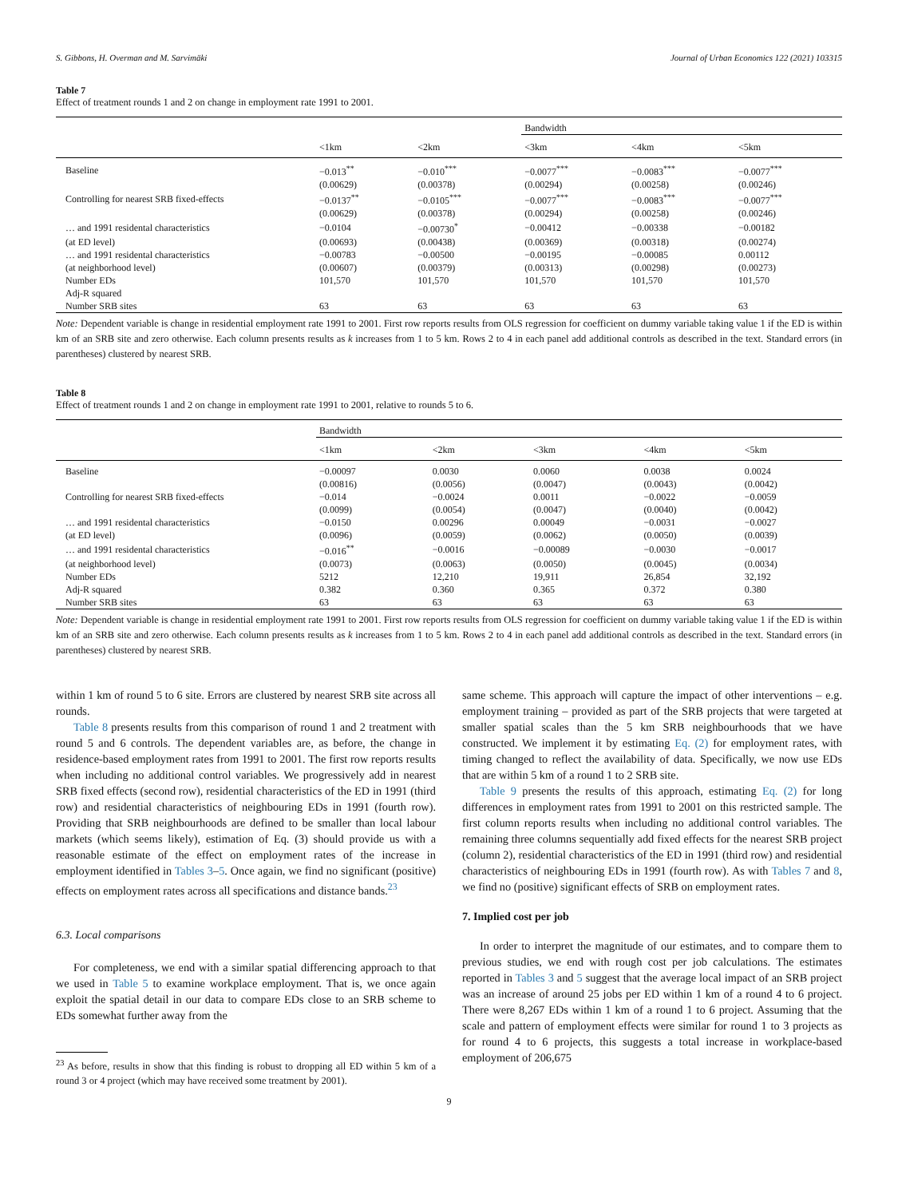S. Gibbons, H. Overman and M. Sarvimäki Journal of Urban Economics 122 (2021) 103315
Table 7
Effect of treatment rounds 1 and 2 on change in employment rate 1991 to 2001.
| | | | Bandwidth | | |
| --- | --- | --- | --- | --- | --- |
| | <1km | <2km | <3km | <4km | <5km |
| Baseline | −0.013<sup>**</sup> | −0.010<sup>***</sup> | −0.0077<sup>***</sup> | −0.0083<sup>***</sup> | −0.0077<sup>***</sup> |
| | (0.00629) | (0.00378) | (0.00294) | (0.00258) | (0.00246) |
| Controlling for nearest SRB fixed-effects | −0.0137<sup>**</sup> | −0.0105<sup>***</sup> | −0.0077<sup>***</sup> | −0.0083<sup>***</sup> | −0.0077<sup>***</sup> |
| | (0.00629) | (0.00378) | (0.00294) | (0.00258) | (0.00246) |
| … and 1991 residental characteristics | −0.0104 | −0.00730<sup>*</sup> | −0.00412 | −0.00338 | −0.00182 |
| (at ED level) | (0.00693) | (0.00438) | (0.00369) | (0.00318) | (0.00274) |
| … and 1991 residental characteristics | −0.00783 | −0.00500 | −0.00195 | −0.00085 | 0.00112 |
| (at neighborhood level) | (0.00607) | (0.00379) | (0.00313) | (0.00298) | (0.00273) |
| Number EDs | 101,570 | 101,570 | 101,570 | 101,570 | 101,570 |
| Adj-R squared | | | | | |
| Number SRB sites | 63 | 63 | 63 | 63 | 63 |
Note: Dependent variable is change in residential employment rate 1991 to 2001. First row reports results from OLS regression for coefficient on dummy variable taking value 1 if the ED is within km of an SRB site and zero otherwise. Each column presents results as k increases from 1 to 5 km. Rows 2 to 4 in each panel add additional controls as described in the text. Standard errors (in parentheses) clustered by nearest SRB.
Table 8
Effect of treatment rounds 1 and 2 on change in employment rate 1991 to 2001, relative to rounds 5 to 6.
| | Bandwidth | | | | |
| --- | --- | --- | --- | --- | --- |
| | <1km | <2km | <3km | <4km | <5km |
| Baseline | −0.00097 | 0.0030 | 0.0060 | 0.0038 | 0.0024 |
| | (0.00816) | (0.0056) | (0.0047) | (0.0043) | (0.0042) |
| Controlling for nearest SRB fixed-effects | −0.014 | −0.0024 | 0.0011 | −0.0022 | −0.0059 |
| | (0.0099) | (0.0054) | (0.0047) | (0.0040) | (0.0042) |
| … and 1991 residental characteristics | −0.0150 | 0.00296 | 0.00049 | −0.0031 | −0.0027 |
| (at ED level) | (0.0096) | (0.0059) | (0.0062) | (0.0050) | (0.0039) |
| … and 1991 residental characteristics | −0.016<sup>**</sup> | −0.0016 | −0.00089 | −0.0030 | −0.0017 |
| (at neighborhood level) | (0.0073) | (0.0063) | (0.0050) | (0.0045) | (0.0034) |
| Number EDs | 5212 | 12,210 | 19,911 | 26,854 | 32,192 |
| Adj-R squared | 0.382 | 0.360 | 0.365 | 0.372 | 0.380 |
| Number SRB sites | 63 | 63 | 63 | 63 | 63 |
Note: Dependent variable is change in residential employment rate 1991 to 2001. First row reports results from OLS regression for coefficient on dummy variable taking value 1 if the ED is within km of an SRB site and zero otherwise. Each column presents results as k increases from 1 to 5 km. Rows 2 to 4 in each panel add additional controls as described in the text. Standard errors (in parentheses) clustered by nearest SRB.
within 1 km of round 5 to 6 site. Errors are clustered by nearest SRB site across all rounds.
Table 8 presents results from this comparison of round 1 and 2 treatment with round 5 and 6 controls. The dependent variables are, as before, the change in residence-based employment rates from 1991 to 2001. The first row reports results when including no additional control variables. We progressively add in nearest SRB fixed effects (second row), residential characteristics of the ED in 1991 (third row) and residential characteristics of neighbouring EDs in 1991 (fourth row). Providing that SRB neighbourhoods are defined to be smaller than local labour markets (which seems likely), estimation of Eq. (3) should provide us with a reasonable estimate of the effect on employment rates of the increase in employment identified in Tables 3–5. Once again, we find no significant (positive) effects on employment rates across all specifications and distance bands.<sup>23</sup>
6.3. Local comparisons
For completeness, we end with a similar spatial differencing approach to that we used in Table 5 to examine workplace employment. That is, we once again exploit the spatial detail in our data to compare EDs close to an SRB scheme to EDs somewhat further away from the
<sup>23</sup> As before, results in show that this finding is robust to dropping all ED within 5 km of a round 3 or 4 project (which may have received some treatment by 2001).
same scheme. This approach will capture the impact of other interventions – e.g. employment training – provided as part of the SRB projects that were targeted at smaller spatial scales than the 5 km SRB neighbourhoods that we have constructed. We implement it by estimating Eq. (2) for employment rates, with timing changed to reflect the availability of data. Specifically, we now use EDs that are within 5 km of a round 1 to 2 SRB site.
Table 9 presents the results of this approach, estimating Eq. (2) for long differences in employment rates from 1991 to 2001 on this restricted sample. The first column reports results when including no additional control variables. The remaining three columns sequentially add fixed effects for the nearest SRB project (column 2), residential characteristics of the ED in 1991 (third row) and residential characteristics of neighbouring EDs in 1991 (fourth row). As with Tables 7 and 8, we find no (positive) significant effects of SRB on employment rates.
7. Implied cost per job
In order to interpret the magnitude of our estimates, and to compare them to previous studies, we end with rough cost per job calculations. The estimates reported in Tables 3 and 5 suggest that the average local impact of an SRB project was an increase of around 25 jobs per ED within 1 km of a round 4 to 6 project. There were 8,267 EDs within 1 km of a round 1 to 6 project. Assuming that the scale and pattern of employment effects were similar for round 1 to 3 projects as for round 4 to 6 projects, this suggests a total increase in workplace-based employment of 206,675
9